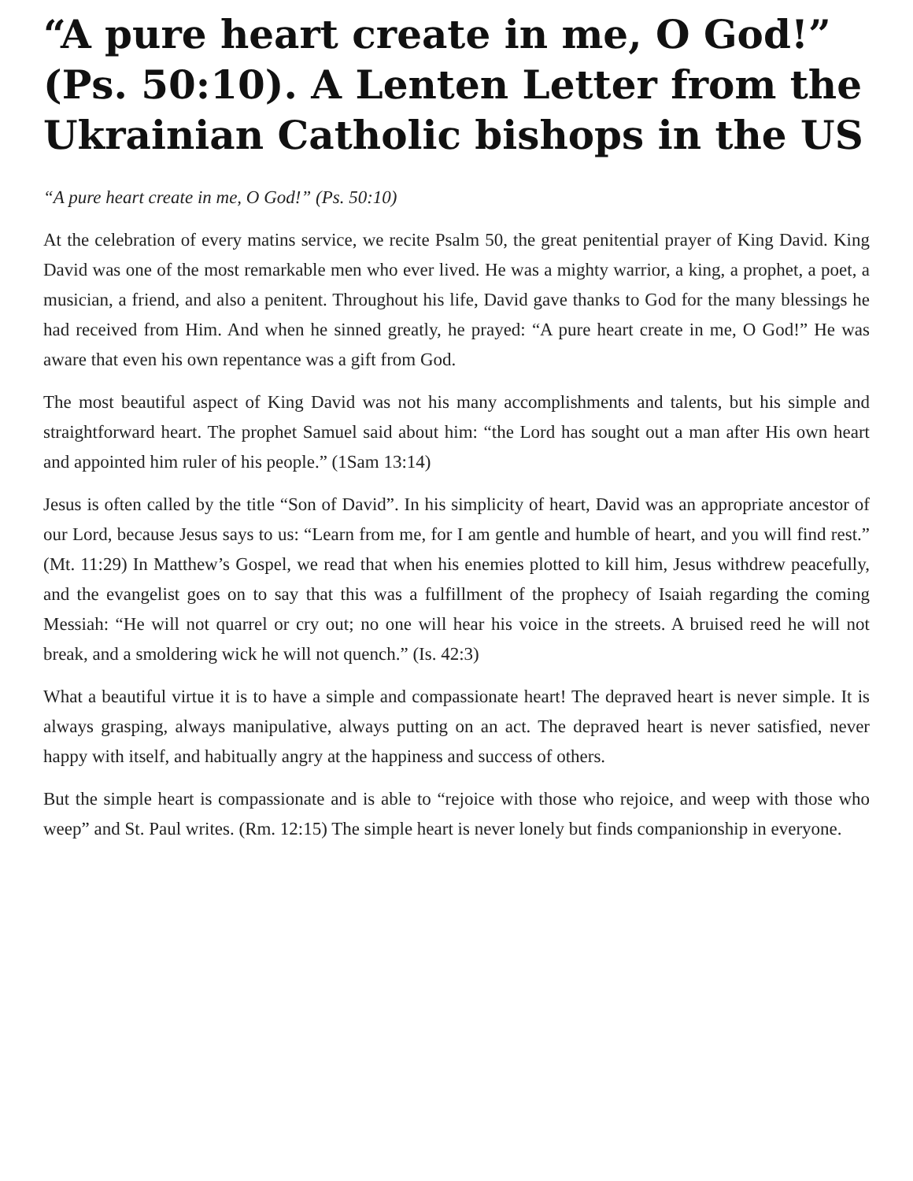“A pure heart create in me, O God!” (Ps. 50:10). A Lenten Letter from the Ukrainian Catholic bishops in the US
“A pure heart create in me, O God!” (Ps. 50:10)
At the celebration of every matins service, we recite Psalm 50, the great penitential prayer of King David. King David was one of the most remarkable men who ever lived. He was a mighty warrior, a king, a prophet, a poet, a musician, a friend, and also a penitent. Throughout his life, David gave thanks to God for the many blessings he had received from Him. And when he sinned greatly, he prayed: “A pure heart create in me, O God!” He was aware that even his own repentance was a gift from God.
The most beautiful aspect of King David was not his many accomplishments and talents, but his simple and straightforward heart. The prophet Samuel said about him: “the Lord has sought out a man after His own heart and appointed him ruler of his people.” (1Sam 13:14)
Jesus is often called by the title “Son of David”. In his simplicity of heart, David was an appropriate ancestor of our Lord, because Jesus says to us: “Learn from me, for I am gentle and humble of heart, and you will find rest.” (Mt. 11:29) In Matthew’s Gospel, we read that when his enemies plotted to kill him, Jesus withdrew peacefully, and the evangelist goes on to say that this was a fulfillment of the prophecy of Isaiah regarding the coming Messiah: “He will not quarrel or cry out; no one will hear his voice in the streets. A bruised reed he will not break, and a smoldering wick he will not quench.” (Is. 42:3)
What a beautiful virtue it is to have a simple and compassionate heart! The depraved heart is never simple. It is always grasping, always manipulative, always putting on an act. The depraved heart is never satisfied, never happy with itself, and habitually angry at the happiness and success of others.
But the simple heart is compassionate and is able to “rejoice with those who rejoice, and weep with those who weep” and St. Paul writes. (Rm. 12:15) The simple heart is never lonely but finds companionship in everyone.